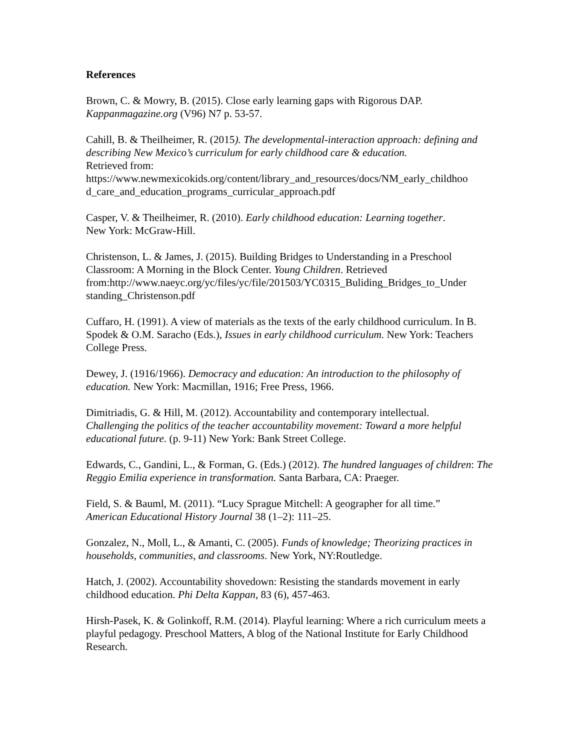References
Brown, C. & Mowry, B. (2015). Close early learning gaps with Rigorous DAP.
Kappanmagazine.org (V96) N7 p. 53-57.
Cahill, B. & Theilheimer, R. (2015). The developmental-interaction approach: defining and describing New Mexico’s curriculum for early childhood care & education.
Retrieved from:
https://www.newmexicokids.org/content/library_and_resources/docs/NM_early_childhoo d_care_and_education_programs_curricular_approach.pdf
Casper, V. & Theilheimer, R. (2010). Early childhood education: Learning together.
New York: McGraw-Hill.
Christenson, L. & James, J. (2015). Building Bridges to Understanding in a Preschool Classroom: A Morning in the Block Center. Young Children. Retrieved from:http://www.naeyc.org/yc/files/yc/file/201503/YC0315_Buliding_Bridges_to_Under standing_Christenson.pdf
Cuffaro, H. (1991). A view of materials as the texts of the early childhood curriculum. In B. Spodek & O.M. Saracho (Eds.), Issues in early childhood curriculum. New York: Teachers College Press.
Dewey, J. (1916/1966). Democracy and education: An introduction to the philosophy of education. New York: Macmillan, 1916; Free Press, 1966.
Dimitriadis, G. & Hill, M. (2012). Accountability and contemporary intellectual.
Challenging the politics of the teacher accountability movement: Toward a more helpful educational future. (p. 9-11) New York: Bank Street College.
Edwards, C., Gandini, L., & Forman, G. (Eds.) (2012). The hundred languages of children: The Reggio Emilia experience in transformation. Santa Barbara, CA: Praeger.
Field, S. & Bauml, M. (2011). “Lucy Sprague Mitchell: A geographer for all time.”
American Educational History Journal 38 (1–2): 111–25.
Gonzalez, N., Moll, L., & Amanti, C. (2005). Funds of knowledge; Theorizing practices in households, communities, and classrooms. New York, NY:Routledge.
Hatch, J. (2002). Accountability shovedown: Resisting the standards movement in early childhood education. Phi Delta Kappan, 83 (6), 457-463.
Hirsh-Pasek, K. & Golinkoff, R.M. (2014). Playful learning: Where a rich curriculum meets a playful pedagogy. Preschool Matters, A blog of the National Institute for Early Childhood Research.